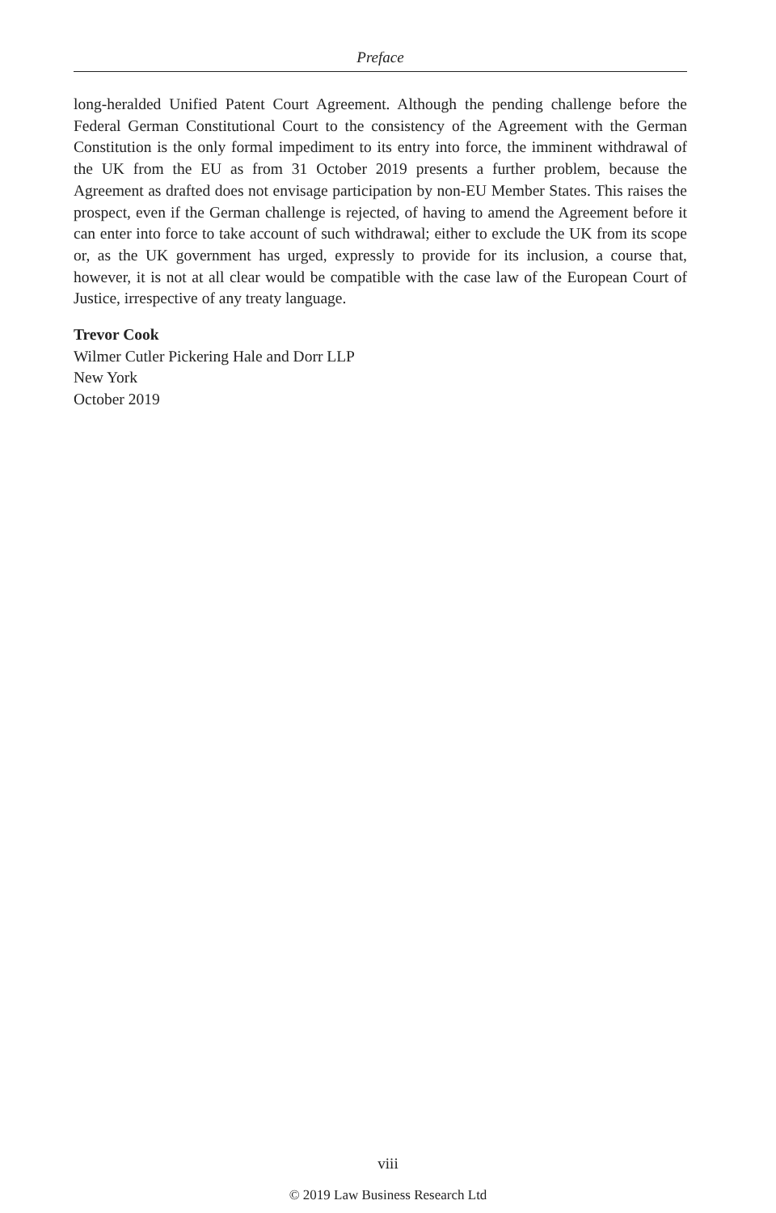Preface
long-heralded Unified Patent Court Agreement. Although the pending challenge before the Federal German Constitutional Court to the consistency of the Agreement with the German Constitution is the only formal impediment to its entry into force, the imminent withdrawal of the UK from the EU as from 31 October 2019 presents a further problem, because the Agreement as drafted does not envisage participation by non-EU Member States. This raises the prospect, even if the German challenge is rejected, of having to amend the Agreement before it can enter into force to take account of such withdrawal; either to exclude the UK from its scope or, as the UK government has urged, expressly to provide for its inclusion, a course that, however, it is not at all clear would be compatible with the case law of the European Court of Justice, irrespective of any treaty language.
Trevor Cook
Wilmer Cutler Pickering Hale and Dorr LLP
New York
October 2019
viii
© 2019 Law Business Research Ltd